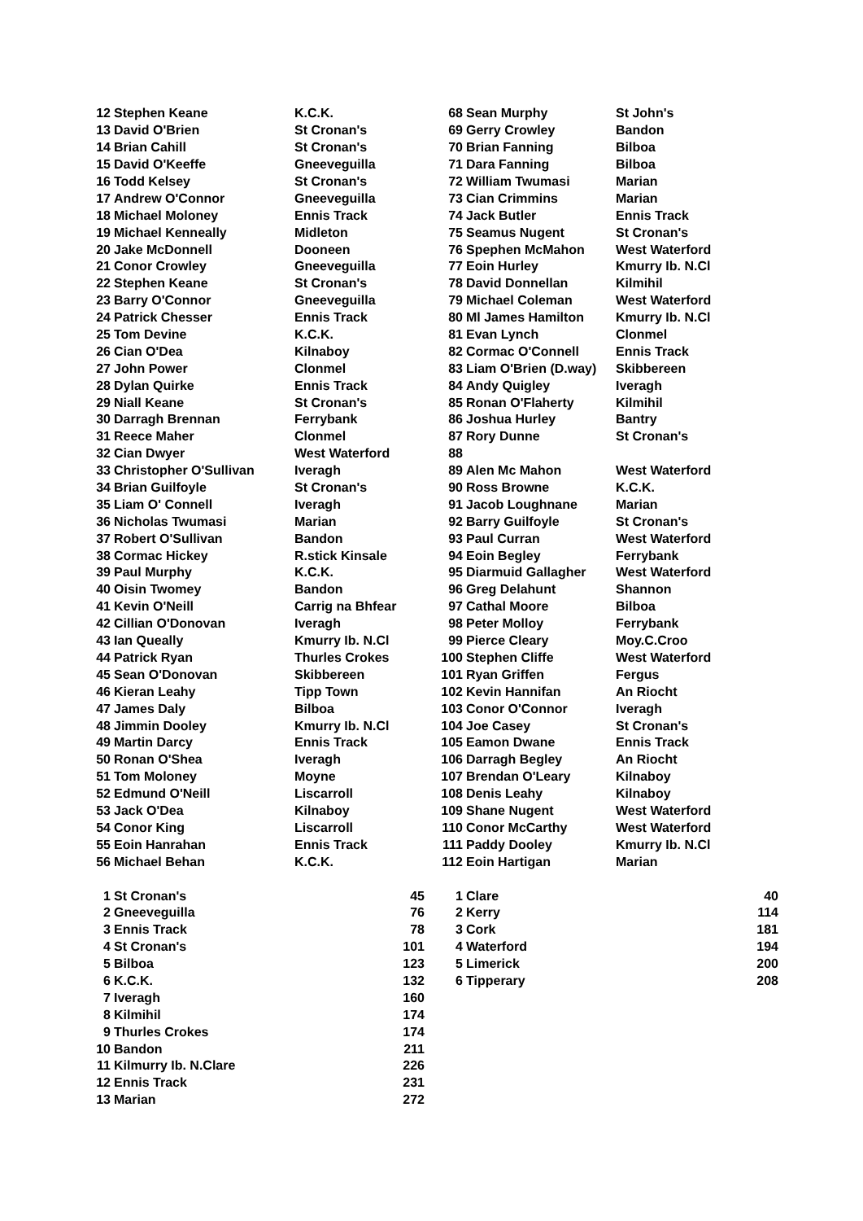| 12 | Stephen Keane | K.C.K. |
| 13 | David O'Brien | St Cronan's |
| 14 | Brian Cahill | St Cronan's |
| 15 | David O'Keeffe | Gneeveguilla |
| 16 | Todd Kelsey | St Cronan's |
| 17 | Andrew O'Connor | Gneeveguilla |
| 18 | Michael Moloney | Ennis Track |
| 19 | Michael Kenneally | Midleton |
| 20 | Jake McDonnell | Dooneen |
| 21 | Conor Crowley | Gneeveguilla |
| 22 | Stephen Keane | St Cronan's |
| 23 | Barry O'Connor | Gneeveguilla |
| 24 | Patrick Chesser | Ennis Track |
| 25 | Tom Devine | K.C.K. |
| 26 | Cian O'Dea | Kilnaboy |
| 27 | John Power | Clonmel |
| 28 | Dylan Quirke | Ennis Track |
| 29 | Niall Keane | St Cronan's |
| 30 | Darragh Brennan | Ferrybank |
| 31 | Reece Maher | Clonmel |
| 32 | Cian Dwyer | West Waterford |
| 33 | Christopher O'Sullivan | Iveragh |
| 34 | Brian Guilfoyle | St Cronan's |
| 35 | Liam O' Connell | Iveragh |
| 36 | Nicholas Twumasi | Marian |
| 37 | Robert O'Sullivan | Bandon |
| 38 | Cormac Hickey | R.stick Kinsale |
| 39 | Paul Murphy | K.C.K. |
| 40 | Oisin Twomey | Bandon |
| 41 | Kevin O'Neill | Carrig na Bhfear |
| 42 | Cillian O'Donovan | Iveragh |
| 43 | Ian Queally | Kmurry Ib. N.Cl |
| 44 | Patrick Ryan | Thurles Crokes |
| 45 | Sean O'Donovan | Skibbereen |
| 46 | Kieran Leahy | Tipp Town |
| 47 | James Daly | Bilboa |
| 48 | Jimmin Dooley | Kmurry Ib. N.Cl |
| 49 | Martin Darcy | Ennis Track |
| 50 | Ronan O'Shea | Iveragh |
| 51 | Tom Moloney | Moyne |
| 52 | Edmund O'Neill | Liscarroll |
| 53 | Jack O'Dea | Kilnaboy |
| 54 | Conor King | Liscarroll |
| 55 | Eoin Hanrahan | Ennis Track |
| 56 | Michael Behan | K.C.K. |
| 68 | Sean Murphy | St John's |
| 69 | Gerry Crowley | Bandon |
| 70 | Brian Fanning | Bilboa |
| 71 | Dara Fanning | Bilboa |
| 72 | William Twumasi | Marian |
| 73 | Cian Crimmins | Marian |
| 74 | Jack Butler | Ennis Track |
| 75 | Seamus Nugent | St Cronan's |
| 76 | Spephen McMahon | West Waterford |
| 77 | Eoin Hurley | Kmurry Ib. N.Cl |
| 78 | David Donnellan | Kilmihil |
| 79 | Michael Coleman | West Waterford |
| 80 | Ml James Hamilton | Kmurry Ib. N.Cl |
| 81 | Evan Lynch | Clonmel |
| 82 | Cormac O'Connell | Ennis Track |
| 83 | Liam O'Brien (D.way) | Skibbereen |
| 84 | Andy Quigley | Iveragh |
| 85 | Ronan O'Flaherty | Kilmihil |
| 86 | Joshua Hurley | Bantry |
| 87 | Rory Dunne | St Cronan's |
| 88 | | |
| 89 | Alen Mc Mahon | West Waterford |
| 90 | Ross Browne | K.C.K. |
| 91 | Jacob Loughnane | Marian |
| 92 | Barry Guilfoyle | St Cronan's |
| 93 | Paul Curran | West Waterford |
| 94 | Eoin Begley | Ferrybank |
| 95 | Diarmuid Gallagher | West Waterford |
| 96 | Greg Delahunt | Shannon |
| 97 | Cathal Moore | Bilboa |
| 98 | Peter Molloy | Ferrybank |
| 99 | Pierce Cleary | Moy.C.Croo |
| 100 | Stephen Cliffe | West Waterford |
| 101 | Ryan Griffen | Fergus |
| 102 | Kevin Hannifan | An Riocht |
| 103 | Conor O'Connor | Iveragh |
| 104 | Joe Casey | St Cronan's |
| 105 | Eamon Dwane | Ennis Track |
| 106 | Darragh Begley | An Riocht |
| 107 | Brendan O'Leary | Kilnaboy |
| 108 | Denis Leahy | Kilnaboy |
| 109 | Shane Nugent | West Waterford |
| 110 | Conor McCarthy | West Waterford |
| 111 | Paddy Dooley | Kmurry Ib. N.Cl |
| 112 | Eoin Hartigan | Marian |
| 1 | St Cronan's | 45 |
| 2 | Gneeveguilla | 76 |
| 3 | Ennis Track | 78 |
| 4 | St Cronan's | 101 |
| 5 | Bilboa | 123 |
| 6 | K.C.K. | 132 |
| 7 | Iveragh | 160 |
| 8 | Kilmihil | 174 |
| 9 | Thurles Crokes | 174 |
| 10 | Bandon | 211 |
| 11 | Kilmurry Ib. N.Clare | 226 |
| 12 | Ennis Track | 231 |
| 13 | Marian | 272 |
| 1 | Clare | 40 |
| 2 | Kerry | 114 |
| 3 | Cork | 181 |
| 4 | Waterford | 194 |
| 5 | Limerick | 200 |
| 6 | Tipperary | 208 |